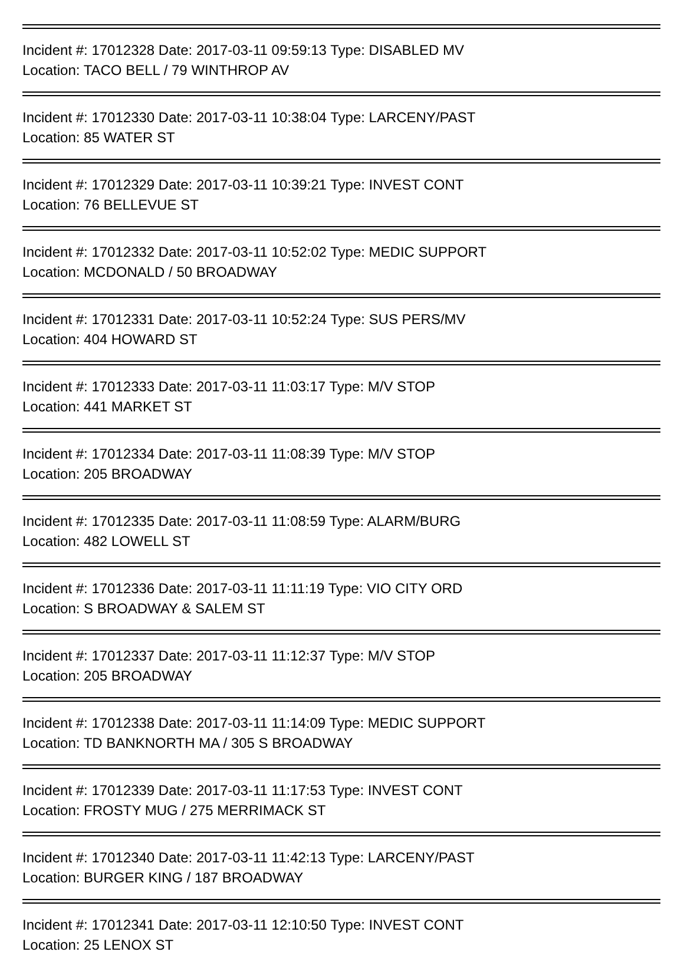Incident #: 17012328 Date: 2017-03-11 09:59:13 Type: DISABLED MV
Location: TACO BELL / 79 WINTHROP AV
Incident #: 17012330 Date: 2017-03-11 10:38:04 Type: LARCENY/PAST
Location: 85 WATER ST
Incident #: 17012329 Date: 2017-03-11 10:39:21 Type: INVEST CONT
Location: 76 BELLEVUE ST
Incident #: 17012332 Date: 2017-03-11 10:52:02 Type: MEDIC SUPPORT
Location: MCDONALD / 50 BROADWAY
Incident #: 17012331 Date: 2017-03-11 10:52:24 Type: SUS PERS/MV
Location: 404 HOWARD ST
Incident #: 17012333 Date: 2017-03-11 11:03:17 Type: M/V STOP
Location: 441 MARKET ST
Incident #: 17012334 Date: 2017-03-11 11:08:39 Type: M/V STOP
Location: 205 BROADWAY
Incident #: 17012335 Date: 2017-03-11 11:08:59 Type: ALARM/BURG
Location: 482 LOWELL ST
Incident #: 17012336 Date: 2017-03-11 11:11:19 Type: VIO CITY ORD
Location: S BROADWAY & SALEM ST
Incident #: 17012337 Date: 2017-03-11 11:12:37 Type: M/V STOP
Location: 205 BROADWAY
Incident #: 17012338 Date: 2017-03-11 11:14:09 Type: MEDIC SUPPORT
Location: TD BANKNORTH MA / 305 S BROADWAY
Incident #: 17012339 Date: 2017-03-11 11:17:53 Type: INVEST CONT
Location: FROSTY MUG / 275 MERRIMACK ST
Incident #: 17012340 Date: 2017-03-11 11:42:13 Type: LARCENY/PAST
Location: BURGER KING / 187 BROADWAY
Incident #: 17012341 Date: 2017-03-11 12:10:50 Type: INVEST CONT
Location: 25 LENOX ST